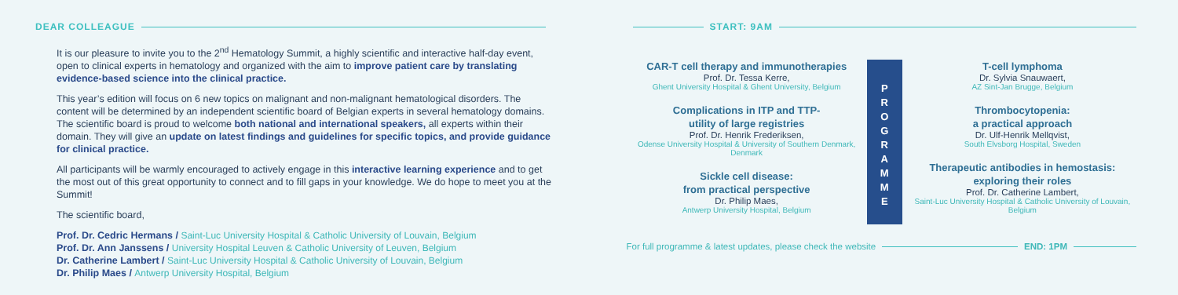DEAR COLLEAGUE
It is our pleasure to invite you to the 2<sup>nd</sup> Hematology Summit, a highly scientific and interactive half-day event, open to clinical experts in hematology and organized with the aim to improve patient care by translating evidence-based science into the clinical practice.
This year’s edition will focus on 6 new topics on malignant and non-malignant hematological disorders. The content will be determined by an independent scientific board of Belgian experts in several hematology domains. The scientific board is proud to welcome both national and international speakers, all experts within their domain. They will give an update on latest findings and guidelines for specific topics, and provide guidance for clinical practice.
All participants will be warmly encouraged to actively engage in this interactive learning experience and to get the most out of this great opportunity to connect and to fill gaps in your knowledge. We do hope to meet you at the Summit!
The scientific board,
Prof. Dr. Cedric Hermans / Saint-Luc University Hospital & Catholic University of Louvain, Belgium
Prof. Dr. Ann Janssens / University Hospital Leuven & Catholic University of Leuven, Belgium
Dr. Catherine Lambert / Saint-Luc University Hospital & Catholic University of Louvain, Belgium
Dr. Philip Maes / Antwerp University Hospital, Belgium
START: 9AM
CAR-T cell therapy and immunotherapies
Prof. Dr. Tessa Kerre,
Ghent University Hospital & Ghent University, Belgium
Complications in ITP and TTP-
utility of large registries
Prof. Dr. Henrik Frederiksen,
Odense University Hospital & University of Southern Denmark, Denmark
Sickle cell disease:
from practical perspective
Dr. Philip Maes,
Antwerp University Hospital, Belgium
P
R
O
G
R
A
M
M
E
T-cell lymphoma
Dr. Sylvia Snauwaert,
AZ Sint-Jan Brugge, Belgium
Thrombocytopenia:
a practical approach
Dr. Ulf-Henrik Mellqvist,
South Elvsborg Hospital, Sweden
Therapeutic antibodies in hemostasis:
exploring their roles
Prof. Dr. Catherine Lambert,
Saint-Luc University Hospital & Catholic University of Louvain, Belgium
For full programme & latest updates, please check the website END: 1PM